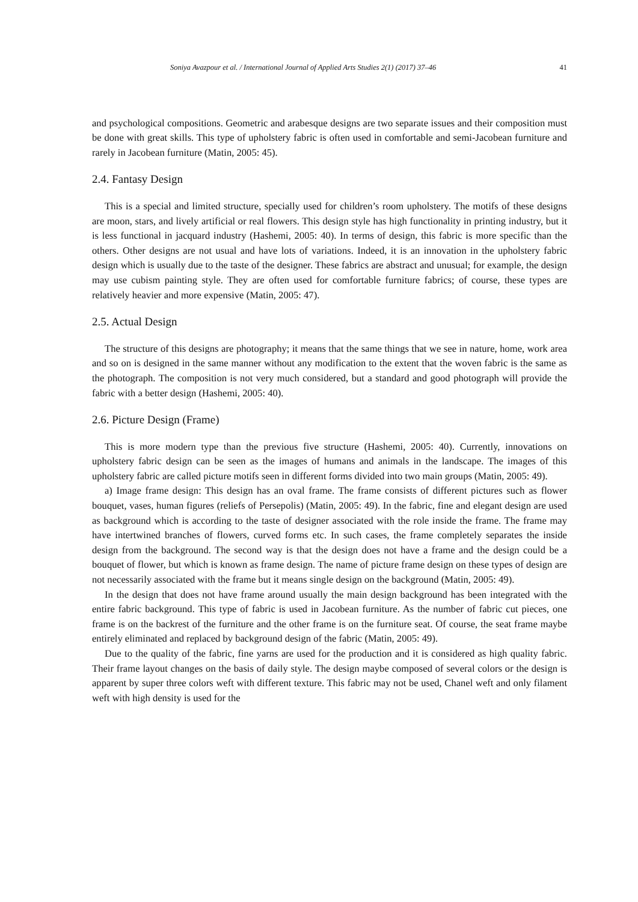Soniya Avazpour et al. / International Journal of Applied Arts Studies 2(1) (2017) 37–46 41
and psychological compositions. Geometric and arabesque designs are two separate issues and their composition must be done with great skills. This type of upholstery fabric is often used in comfortable and semi-Jacobean furniture and rarely in Jacobean furniture (Matin, 2005: 45).
2.4. Fantasy Design
This is a special and limited structure, specially used for children’s room upholstery. The motifs of these designs are moon, stars, and lively artificial or real flowers. This design style has high functionality in printing industry, but it is less functional in jacquard industry (Hashemi, 2005: 40). In terms of design, this fabric is more specific than the others. Other designs are not usual and have lots of variations. Indeed, it is an innovation in the upholstery fabric design which is usually due to the taste of the designer. These fabrics are abstract and unusual; for example, the design may use cubism painting style. They are often used for comfortable furniture fabrics; of course, these types are relatively heavier and more expensive (Matin, 2005: 47).
2.5. Actual Design
The structure of this designs are photography; it means that the same things that we see in nature, home, work area and so on is designed in the same manner without any modification to the extent that the woven fabric is the same as the photograph. The composition is not very much considered, but a standard and good photograph will provide the fabric with a better design (Hashemi, 2005: 40).
2.6. Picture Design (Frame)
This is more modern type than the previous five structure (Hashemi, 2005: 40). Currently, innovations on upholstery fabric design can be seen as the images of humans and animals in the landscape. The images of this upholstery fabric are called picture motifs seen in different forms divided into two main groups (Matin, 2005: 49).
a) Image frame design: This design has an oval frame. The frame consists of different pictures such as flower bouquet, vases, human figures (reliefs of Persepolis) (Matin, 2005: 49). In the fabric, fine and elegant design are used as background which is according to the taste of designer associated with the role inside the frame. The frame may have intertwined branches of flowers, curved forms etc. In such cases, the frame completely separates the inside design from the background. The second way is that the design does not have a frame and the design could be a bouquet of flower, but which is known as frame design. The name of picture frame design on these types of design are not necessarily associated with the frame but it means single design on the background (Matin, 2005: 49).
In the design that does not have frame around usually the main design background has been integrated with the entire fabric background. This type of fabric is used in Jacobean furniture. As the number of fabric cut pieces, one frame is on the backrest of the furniture and the other frame is on the furniture seat. Of course, the seat frame maybe entirely eliminated and replaced by background design of the fabric (Matin, 2005: 49).
Due to the quality of the fabric, fine yarns are used for the production and it is considered as high quality fabric. Their frame layout changes on the basis of daily style. The design maybe composed of several colors or the design is apparent by super three colors weft with different texture. This fabric may not be used, Chanel weft and only filament weft with high density is used for the